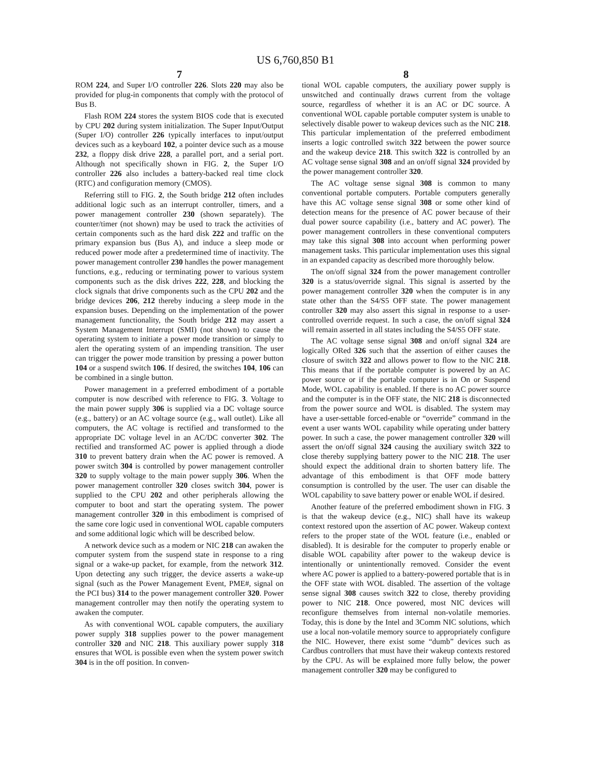US 6,760,850 B1
7
ROM 224, and Super I/O controller 226. Slots 220 may also be provided for plug-in components that comply with the protocol of Bus B.
Flash ROM 224 stores the system BIOS code that is executed by CPU 202 during system initialization. The Super Input/Output (Super I/O) controller 226 typically interfaces to input/output devices such as a keyboard 102, a pointer device such as a mouse 232, a floppy disk drive 228, a parallel port, and a serial port. Although not specifically shown in FIG. 2, the Super I/O controller 226 also includes a battery-backed real time clock (RTC) and configuration memory (CMOS).
Referring still to FIG. 2, the South bridge 212 often includes additional logic such as an interrupt controller, timers, and a power management controller 230 (shown separately). The counter/timer (not shown) may be used to track the activities of certain components such as the hard disk 222 and traffic on the primary expansion bus (Bus A), and induce a sleep mode or reduced power mode after a predetermined time of inactivity. The power management controller 230 handles the power management functions, e.g., reducing or terminating power to various system components such as the disk drives 222, 228, and blocking the clock signals that drive components such as the CPU 202 and the bridge devices 206, 212 thereby inducing a sleep mode in the expansion buses. Depending on the implementation of the power management functionality, the South bridge 212 may assert a System Management Interrupt (SMI) (not shown) to cause the operating system to initiate a power mode transition or simply to alert the operating system of an impending transition. The user can trigger the power mode transition by pressing a power button 104 or a suspend switch 106. If desired, the switches 104, 106 can be combined in a single button.
Power management in a preferred embodiment of a portable computer is now described with reference to FIG. 3. Voltage to the main power supply 306 is supplied via a DC voltage source (e.g., battery) or an AC voltage source (e.g., wall outlet). Like all computers, the AC voltage is rectified and transformed to the appropriate DC voltage level in an AC/DC converter 302. The rectified and transformed AC power is applied through a diode 310 to prevent battery drain when the AC power is removed. A power switch 304 is controlled by power management controller 320 to supply voltage to the main power supply 306. When the power management controller 320 closes switch 304, power is supplied to the CPU 202 and other peripherals allowing the computer to boot and start the operating system. The power management controller 320 in this embodiment is comprised of the same core logic used in conventional WOL capable computers and some additional logic which will be described below.
A network device such as a modem or NIC 218 can awaken the computer system from the suspend state in response to a ring signal or a wake-up packet, for example, from the network 312. Upon detecting any such trigger, the device asserts a wake-up signal (such as the Power Management Event, PME#, signal on the PCI bus) 314 to the power management controller 320. Power management controller may then notify the operating system to awaken the computer.
As with conventional WOL capable computers, the auxiliary power supply 318 supplies power to the power management controller 320 and NIC 218. This auxiliary power supply 318 ensures that WOL is possible even when the system power switch 304 is in the off position. In conven-
8
tional WOL capable computers, the auxiliary power supply is unswitched and continually draws current from the voltage source, regardless of whether it is an AC or DC source. A conventional WOL capable portable computer system is unable to selectively disable power to wakeup devices such as the NIC 218. This particular implementation of the preferred embodiment inserts a logic controlled switch 322 between the power source and the wakeup device 218. This switch 322 is controlled by an AC voltage sense signal 308 and an on/off signal 324 provided by the power management controller 320.
The AC voltage sense signal 308 is common to many conventional portable computers. Portable computers generally have this AC voltage sense signal 308 or some other kind of detection means for the presence of AC power because of their dual power source capability (i.e., battery and AC power). The power management controllers in these conventional computers may take this signal 308 into account when performing power management tasks. This particular implementation uses this signal in an expanded capacity as described more thoroughly below.
The on/off signal 324 from the power management controller 320 is a status/override signal. This signal is asserted by the power management controller 320 when the computer is in any state other than the S4/S5 OFF state. The power management controller 320 may also assert this signal in response to a user-controlled override request. In such a case, the on/off signal 324 will remain asserted in all states including the S4/S5 OFF state.
The AC voltage sense signal 308 and on/off signal 324 are logically ORed 326 such that the assertion of either causes the closure of switch 322 and allows power to flow to the NIC 218. This means that if the portable computer is powered by an AC power source or if the portable computer is in On or Suspend Mode, WOL capability is enabled. If there is no AC power source and the computer is in the OFF state, the NIC 218 is disconnected from the power source and WOL is disabled. The system may have a user-settable forced-enable or “override” command in the event a user wants WOL capability while operating under battery power. In such a case, the power management controller 320 will assert the on/off signal 324 causing the auxiliary switch 322 to close thereby supplying battery power to the NIC 218. The user should expect the additional drain to shorten battery life. The advantage of this embodiment is that OFF mode battery consumption is controlled by the user. The user can disable the WOL capability to save battery power or enable WOL if desired.
Another feature of the preferred embodiment shown in FIG. 3 is that the wakeup device (e.g., NIC) shall have its wakeup context restored upon the assertion of AC power. Wakeup context refers to the proper state of the WOL feature (i.e., enabled or disabled). It is desirable for the computer to properly enable or disable WOL capability after power to the wakeup device is intentionally or unintentionally removed. Consider the event where AC power is applied to a battery-powered portable that is in the OFF state with WOL disabled. The assertion of the voltage sense signal 308 causes switch 322 to close, thereby providing power to NIC 218. Once powered, most NIC devices will reconfigure themselves from internal non-volatile memories. Today, this is done by the Intel and 3Comm NIC solutions, which use a local non-volatile memory source to appropriately configure the NIC. However, there exist some “dumb” devices such as Cardbus controllers that must have their wakeup contexts restored by the CPU. As will be explained more fully below, the power management controller 320 may be configured to